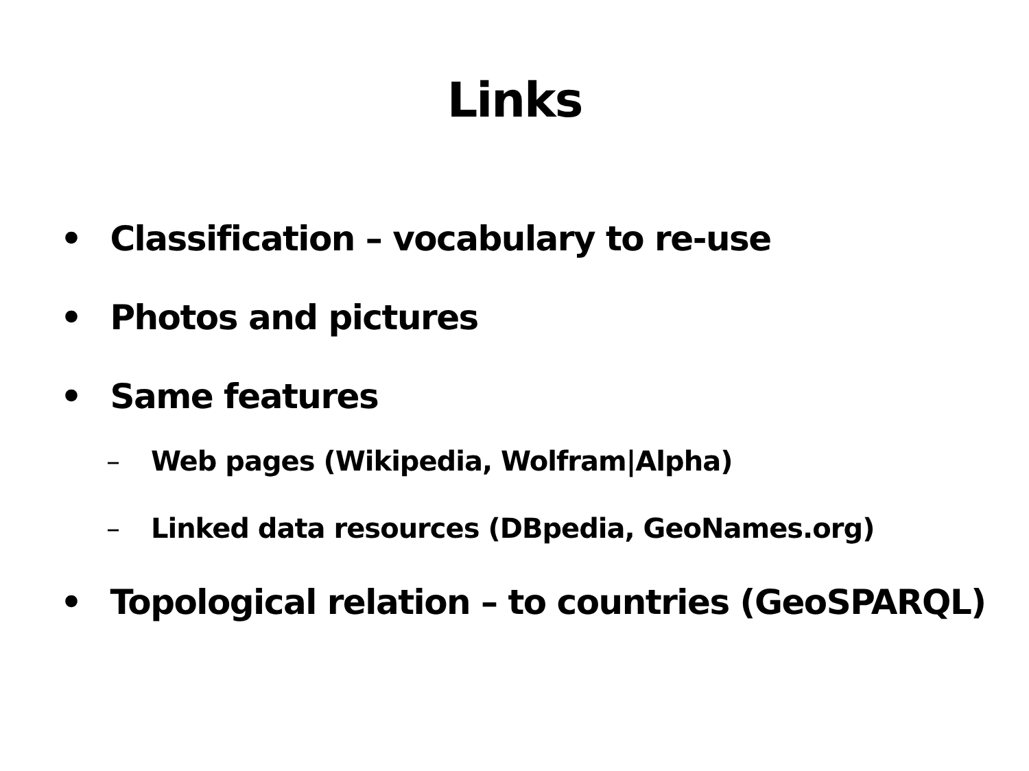Links
• Classification – vocabulary to re-use
• Photos and pictures
• Same features
– Web pages (Wikipedia, Wolfram|Alpha)
– Linked data resources (DBpedia, GeoNames.org)
• Topological relation – to countries (GeoSPARQL)